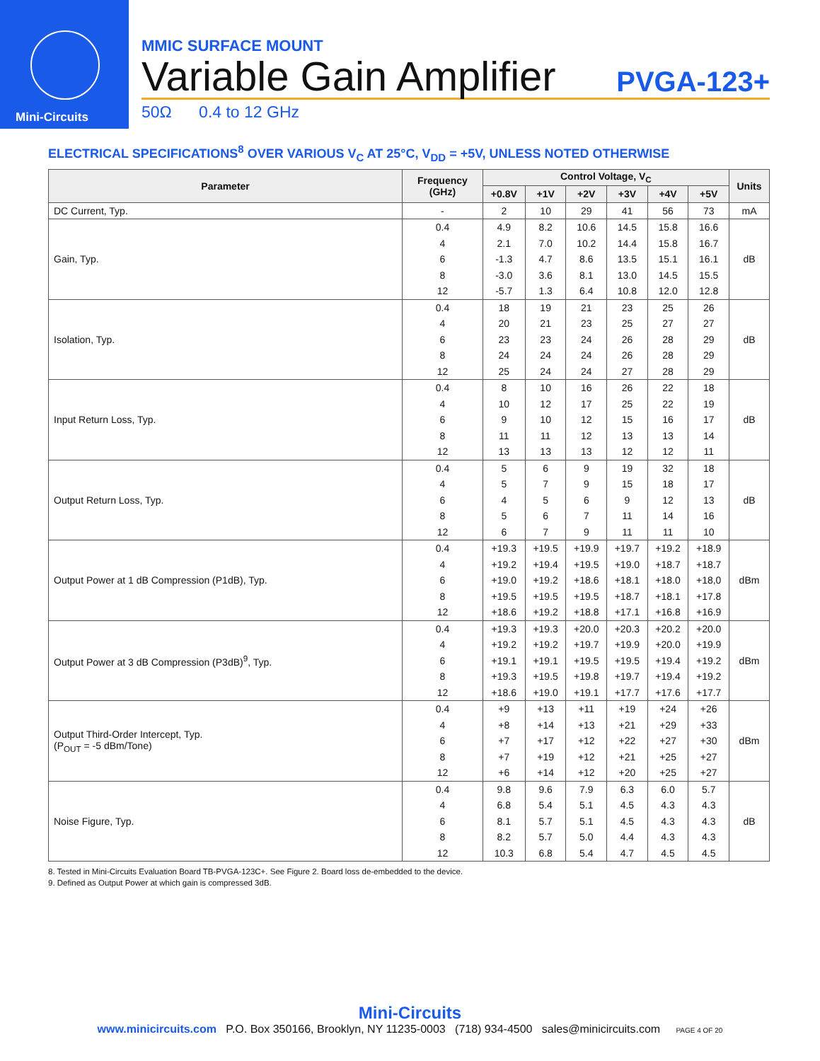Mini-Circuits
MMIC SURFACE MOUNT
Variable Gain Amplifier PVGA-123+
50Ω 0.4 to 12 GHz
ELECTRICAL SPECIFICATIONS<sup>8</sup> OVER VARIOUS V<sub>C</sub> AT 25°C, V<sub>DD</sub> = +5V, UNLESS NOTED OTHERWISE
| Parameter | Frequency (GHz) | Control Voltage, V<sub>C</sub> | | | | | | Units |
| --- | --- | --- | --- | --- | --- | --- | --- | --- |
| | | +0.8V | +1V | +2V | +3V | +4V | +5V | |
| DC Current, Typ. | - | 2 | 10 | 29 | 41 | 56 | 73 | mA |
| Gain, Typ. | 0.4 | 4.9 | 8.2 | 10.6 | 14.5 | 15.8 | 16.6 | dB |
| | 4 | 2.1 | 7.0 | 10.2 | 14.4 | 15.8 | 16.7 | |
| | 6 | -1.3 | 4.7 | 8.6 | 13.5 | 15.1 | 16.1 | |
| | 8 | -3.0 | 3.6 | 8.1 | 13.0 | 14.5 | 15.5 | |
| | 12 | -5.7 | 1.3 | 6.4 | 10.8 | 12.0 | 12.8 | |
| Isolation, Typ. | 0.4 | 18 | 19 | 21 | 23 | 25 | 26 | dB |
| | 4 | 20 | 21 | 23 | 25 | 27 | 27 | |
| | 6 | 23 | 23 | 24 | 26 | 28 | 29 | |
| | 8 | 24 | 24 | 24 | 26 | 28 | 29 | |
| | 12 | 25 | 24 | 24 | 27 | 28 | 29 | |
| Input Return Loss, Typ. | 0.4 | 8 | 10 | 16 | 26 | 22 | 18 | dB |
| | 4 | 10 | 12 | 17 | 25 | 22 | 19 | |
| | 6 | 9 | 10 | 12 | 15 | 16 | 17 | |
| | 8 | 11 | 11 | 12 | 13 | 13 | 14 | |
| | 12 | 13 | 13 | 13 | 12 | 12 | 11 | |
| Output Return Loss, Typ. | 0.4 | 5 | 6 | 9 | 19 | 32 | 18 | dB |
| | 4 | 5 | 7 | 9 | 15 | 18 | 17 | |
| | 6 | 4 | 5 | 6 | 9 | 12 | 13 | |
| | 8 | 5 | 6 | 7 | 11 | 14 | 16 | |
| | 12 | 6 | 7 | 9 | 11 | 11 | 10 | |
| Output Power at 1 dB Compression (P1dB), Typ. | 0.4 | +19.3 | +19.5 | +19.9 | +19.7 | +19.2 | +18.9 | dBm |
| | 4 | +19.2 | +19.4 | +19.5 | +19.0 | +18.7 | +18.7 | |
| | 6 | +19.0 | +19.2 | +18.6 | +18.1 | +18.0 | +18,0 | |
| | 8 | +19.5 | +19.5 | +19.5 | +18.7 | +18.1 | +17.8 | |
| | 12 | +18.6 | +19.2 | +18.8 | +17.1 | +16.8 | +16.9 | |
| Output Power at 3 dB Compression (P3dB)<sup>9</sup>, Typ. | 0.4 | +19.3 | +19.3 | +20.0 | +20.3 | +20.2 | +20.0 | dBm |
| | 4 | +19.2 | +19.2 | +19.7 | +19.9 | +20.0 | +19.9 | |
| | 6 | +19.1 | +19.1 | +19.5 | +19.5 | +19.4 | +19.2 | |
| | 8 | +19.3 | +19.5 | +19.8 | +19.7 | +19.4 | +19.2 | |
| | 12 | +18.6 | +19.0 | +19.1 | +17.7 | +17.6 | +17.7 | |
| Output Third-Order Intercept, Typ. (P<sub>OUT</sub> = -5 dBm/Tone) | 0.4 | +9 | +13 | +11 | +19 | +24 | +26 | dBm |
| | 4 | +8 | +14 | +13 | +21 | +29 | +33 | |
| | 6 | +7 | +17 | +12 | +22 | +27 | +30 | |
| | 8 | +7 | +19 | +12 | +21 | +25 | +27 | |
| | 12 | +6 | +14 | +12 | +20 | +25 | +27 | |
| Noise Figure, Typ. | 0.4 | 9.8 | 9.6 | 7.9 | 6.3 | 6.0 | 5.7 | dB |
| | 4 | 6.8 | 5.4 | 5.1 | 4.5 | 4.3 | 4.3 | |
| | 6 | 8.1 | 5.7 | 5.1 | 4.5 | 4.3 | 4.3 | |
| | 8 | 8.2 | 5.7 | 5.0 | 4.4 | 4.3 | 4.3 | |
| | 12 | 10.3 | 6.8 | 5.4 | 4.7 | 4.5 | 4.5 | |
8. Tested in Mini-Circuits Evaluation Board TB-PVGA-123C+. See Figure 2. Board loss de-embedded to the device.
9. Defined as Output Power at which gain is compressed 3dB.
Mini-Circuits
www.minicircuits.com P.O. Box 350166, Brooklyn, NY 11235-0003 (718) 934-4500 sales@minicircuits.com PAGE 4 OF 20